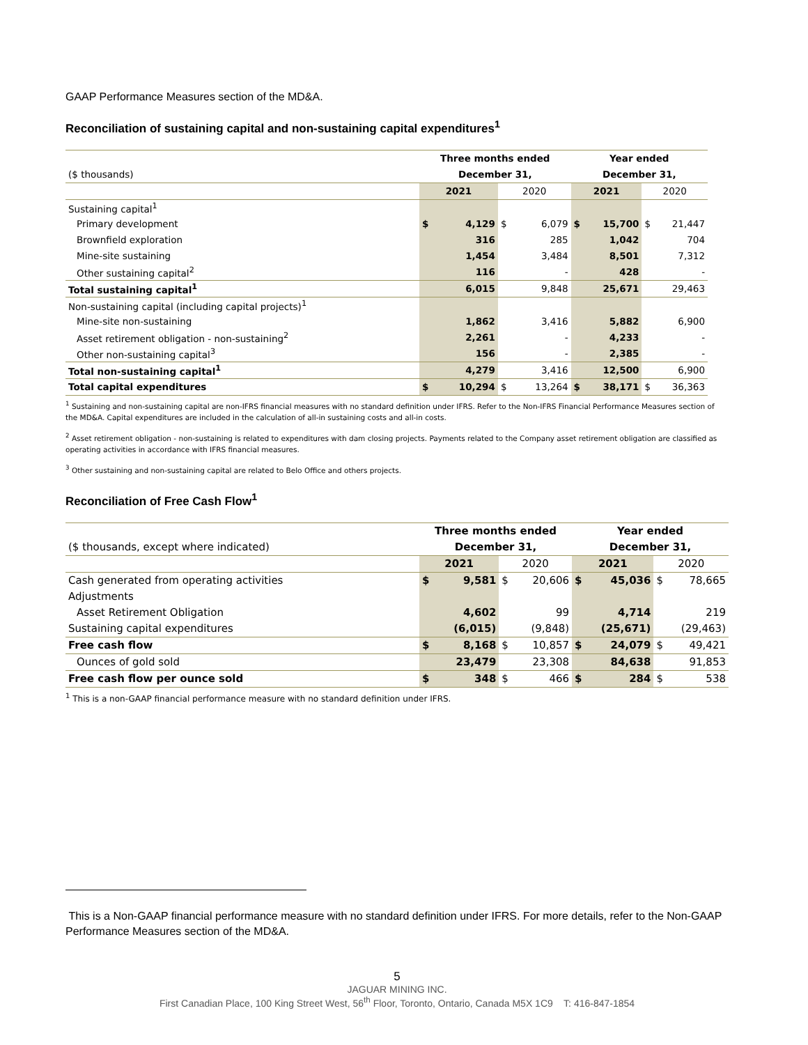GAAP Performance Measures section of the MD&A.
Reconciliation of sustaining capital and non-sustaining capital expenditures<sup>1</sup>
| | Three months ended | | | | Year ended | | | |
| ($ thousands) | December 31, | | | | December 31, | | | |
| | 2021 | | 2020 | | 2021 | | 2020 | |
| Sustaining capital<sup>1</sup> | | | | | | | | |
| Primary development | $ | 4,129 | $ | 6,079 | $ | 15,700 | $ | 21,447 |
| Brownfield exploration | | 316 | | 285 | | 1,042 | | 704 |
| Mine-site sustaining | | 1,454 | | 3,484 | | 8,501 | | 7,312 |
| Other sustaining capital<sup>2</sup> | | 116 | | - | | 428 | | - |
| Total sustaining capital<sup>1</sup> | | 6,015 | | 9,848 | | 25,671 | | 29,463 |
| Non-sustaining capital (including capital projects)<sup>1</sup> | | | | | | | | |
| Mine-site non-sustaining | | 1,862 | | 3,416 | | 5,882 | | 6,900 |
| Asset retirement obligation - non-sustaining<sup>2</sup> | | 2,261 | | - | | 4,233 | | - |
| Other non-sustaining capital<sup>3</sup> | | 156 | | - | | 2,385 | | - |
| Total non-sustaining capital<sup>1</sup> | | 4,279 | | 3,416 | | 12,500 | | 6,900 |
| Total capital expenditures | $ | 10,294 | $ | 13,264 | $ | 38,171 | $ | 36,363 |
<sup>1</sup> Sustaining and non-sustaining capital are non-IFRS financial measures with no standard definition under IFRS. Refer to the Non-IFRS Financial Performance Measures section of the MD&A. Capital expenditures are included in the calculation of all-in sustaining costs and all-in costs.
<sup>2</sup> Asset retirement obligation - non-sustaining is related to expenditures with dam closing projects. Payments related to the Company asset retirement obligation are classified as operating activities in accordance with IFRS financial measures.
<sup>3</sup> Other sustaining and non-sustaining capital are related to Belo Office and others projects.
Reconciliation of Free Cash Flow<sup>1</sup>
| | Three months ended | | | | Year ended | | | |
| ($ thousands, except where indicated) | December 31, | | | | December 31, | | | |
| | 2021 | | 2020 | | 2021 | | 2020 | |
| Cash generated from operating activities | $ | 9,581 | $ | 20,606 | $ | 45,036 | $ | 78,665 |
| Adjustments | | | | | | | | |
| Asset Retirement Obligation | | 4,602 | | 99 | | 4,714 | | 219 |
| Sustaining capital expenditures | | (6,015) | | (9,848) | | (25,671) | | (29,463) |
| Free cash flow | $ | 8,168 | $ | 10,857 | $ | 24,079 | $ | 49,421 |
| Ounces of gold sold | | 23,479 | | 23,308 | | 84,638 | | 91,853 |
| Free cash flow per ounce sold | $ | 348 | $ | 466 | $ | 284 | $ | 538 |
<sup>1</sup> This is a non-GAAP financial performance measure with no standard definition under IFRS.
This is a Non-GAAP financial performance measure with no standard definition under IFRS. For more details, refer to the Non-GAAP Performance Measures section of the MD&A.
5
JAGUAR MINING INC.
First Canadian Place, 100 King Street West, 56<sup>th</sup> Floor, Toronto, Ontario, Canada M5X 1C9 T: 416-847-1854